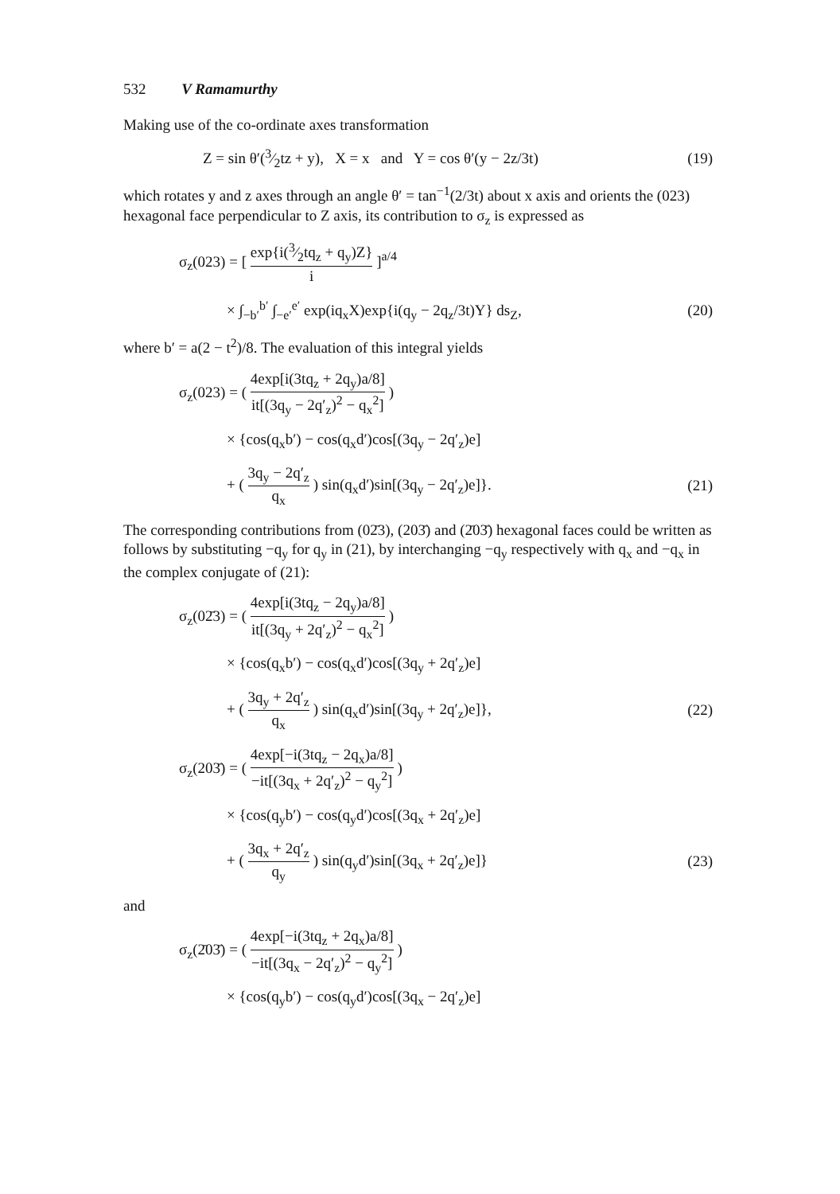532 V Ramamurthy
Making use of the co-ordinate axes transformation
Z = sin θ′(3⁄2tz + y), X = x and Y = cos θ′(y − 2z/3t) (19)
which rotates y and z axes through an angle θ′ = tan<sup>−1</sup>(2/3t) about x axis and orients the (023) hexagonal face perpendicular to Z axis, its contribution to σ<sub>z</sub> is expressed as
σ<sub>z</sub>(023) = [ exp{i(3⁄2tq<sub>z</sub> + q<sub>y</sub>)Z} i ]<sup>a/4</sup>
× ∫<sub>−b′</sub><sup>b′</sup> ∫<sub>−e′</sub><sup>e′</sup> exp(iq<sub>x</sub>X)exp{i(q<sub>y</sub> − 2q<sub>z</sub>/3t)Y} ds<sub>Z</sub>, (20)
where b′ = a(2 − t<sup>2</sup>)/8. The evaluation of this integral yields
σ<sub>z</sub>(023) = ( 4exp[i(3tq<sub>z</sub> + 2q<sub>y</sub>)a/8] it[(3q<sub>y</sub> − 2q′<sub>z</sub>)<sup>2</sup> − q<sub>x</sub><sup>2</sup>] )
× {cos(q<sub>x</sub>b′) − cos(q<sub>x</sub>d′)cos[(3q<sub>y</sub> − 2q′<sub>z</sub>)e]
+ ( 3q<sub>y</sub> − 2q′<sub>z</sub> q<sub>x</sub> ) sin(q<sub>x</sub>d′)sin[(3q<sub>y</sub> − 2q′<sub>z</sub>)e]}. (21)
The corresponding contributions from (02̄3), (203̄) and (2̄03̄) hexagonal faces could be written as follows by substituting −q<sub>y</sub> for q<sub>y</sub> in (21), by interchanging −q<sub>y</sub> respectively with q<sub>x</sub> and −q<sub>x</sub> in the complex conjugate of (21):
σ<sub>z</sub>(02̄3) = ( 4exp[i(3tq<sub>z</sub> − 2q<sub>y</sub>)a/8] it[(3q<sub>y</sub> + 2q′<sub>z</sub>)<sup>2</sup> − q<sub>x</sub><sup>2</sup>] )
× {cos(q<sub>x</sub>b′) − cos(q<sub>x</sub>d′)cos[(3q<sub>y</sub> + 2q′<sub>z</sub>)e]
+ ( 3q<sub>y</sub> + 2q′<sub>z</sub> q<sub>x</sub> ) sin(q<sub>x</sub>d′)sin[(3q<sub>y</sub> + 2q′<sub>z</sub>)e]}, (22)
σ<sub>z</sub>(203̄) = ( 4exp[−i(3tq<sub>z</sub> − 2q<sub>x</sub>)a/8] −it[(3q<sub>x</sub> + 2q′<sub>z</sub>)<sup>2</sup> − q<sub>y</sub><sup>2</sup>] )
× {cos(q<sub>y</sub>b′) − cos(q<sub>y</sub>d′)cos[(3q<sub>x</sub> + 2q′<sub>z</sub>)e]
+ ( 3q<sub>x</sub> + 2q′<sub>z</sub> q<sub>y</sub> ) sin(q<sub>y</sub>d′)sin[(3q<sub>x</sub> + 2q′<sub>z</sub>)e]} (23)
and
σ<sub>z</sub>(2̄03̄) = ( 4exp[−i(3tq<sub>z</sub> + 2q<sub>x</sub>)a/8] −it[(3q<sub>x</sub> − 2q′<sub>z</sub>)<sup>2</sup> − q<sub>y</sub><sup>2</sup>] )
× {cos(q<sub>y</sub>b′) − cos(q<sub>y</sub>d′)cos[(3q<sub>x</sub> − 2q′<sub>z</sub>)e]